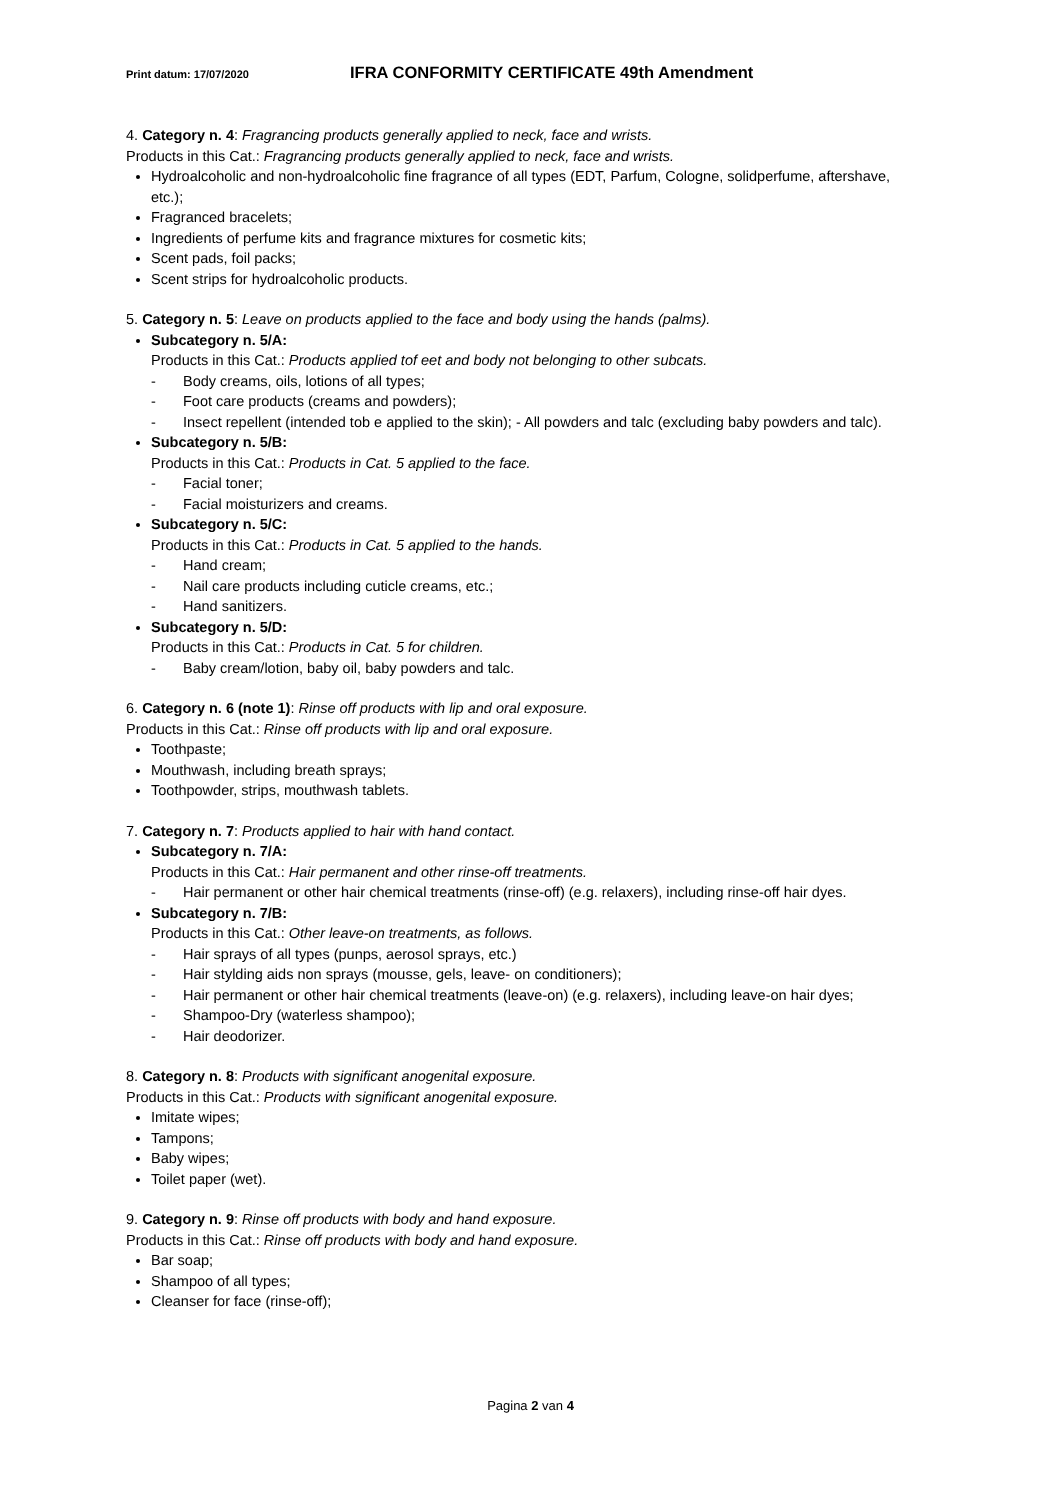Print datum: 17/07/2020 IFRA CONFORMITY CERTIFICATE 49th Amendment
4. Category n. 4: Fragrancing products generally applied to neck, face and wrists.
Products in this Cat.: Fragrancing products generally applied to neck, face and wrists.
Hydroalcoholic and non-hydroalcoholic fine fragrance of all types (EDT, Parfum, Cologne, solidperfume, aftershave, etc.);
Fragranced bracelets;
Ingredients of perfume kits and fragrance mixtures for cosmetic kits;
Scent pads, foil packs;
Scent strips for hydroalcoholic products.
5. Category n. 5: Leave on products applied to the face and body using the hands (palms).
Subcategory n. 5/A:
Products in this Cat.: Products applied tof eet and body not belonging to other subcats.
- Body creams, oils, lotions of all types;
- Foot care products (creams and powders);
- Insect repellent (intended tob e applied to the skin); - All powders and talc (excluding baby powders and talc).
Subcategory n. 5/B:
Products in this Cat.: Products in Cat. 5 applied to the face.
- Facial toner;
- Facial moisturizers and creams.
Subcategory n. 5/C:
Products in this Cat.: Products in Cat. 5 applied to the hands.
- Hand cream;
- Nail care products including cuticle creams, etc.;
- Hand sanitizers.
Subcategory n. 5/D:
Products in this Cat.: Products in Cat. 5 for children.
- Baby cream/lotion, baby oil, baby powders and talc.
6. Category n. 6 (note 1): Rinse off products with lip and oral exposure.
Products in this Cat.: Rinse off products with lip and oral exposure.
Toothpaste;
Mouthwash, including breath sprays;
Toothpowder, strips, mouthwash tablets.
7. Category n. 7: Products applied to hair with hand contact.
Subcategory n. 7/A:
Products in this Cat.: Hair permanent and other rinse-off treatments.
- Hair permanent or other hair chemical treatments (rinse-off) (e.g. relaxers), including rinse-off hair dyes.
Subcategory n. 7/B:
Products in this Cat.: Other leave-on treatments, as follows.
- Hair sprays of all types (punps, aerosol sprays, etc.)
- Hair stylding aids non sprays (mousse, gels, leave- on conditioners);
- Hair permanent or other hair chemical treatments (leave-on) (e.g. relaxers), including leave-on hair dyes;
- Shampoo-Dry (waterless shampoo);
- Hair deodorizer.
8. Category n. 8: Products with significant anogenital exposure.
Products in this Cat.: Products with significant anogenital exposure.
Imitate wipes;
Tampons;
Baby wipes;
Toilet paper (wet).
9. Category n. 9: Rinse off products with body and hand exposure.
Products in this Cat.: Rinse off products with body and hand exposure.
Bar soap;
Shampoo of all types;
Cleanser for face (rinse-off);
Pagina 2 van 4